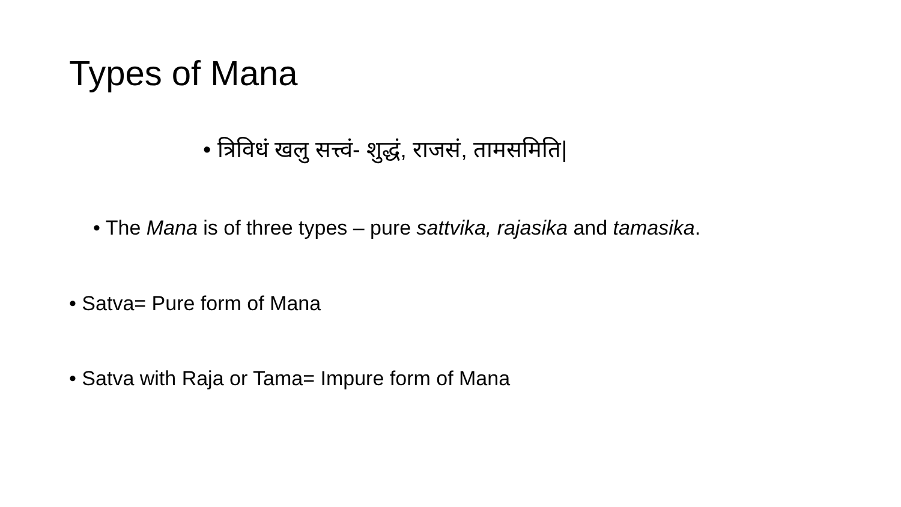Types of Mana
• त्रिविधं खलु सत्त्वं- शुद्धं, राजसं, तामसमिति|
• The Mana is of three types – pure sattvika, rajasika and tamasika.
• Satva= Pure form of Mana
• Satva with Raja or Tama= Impure form of Mana